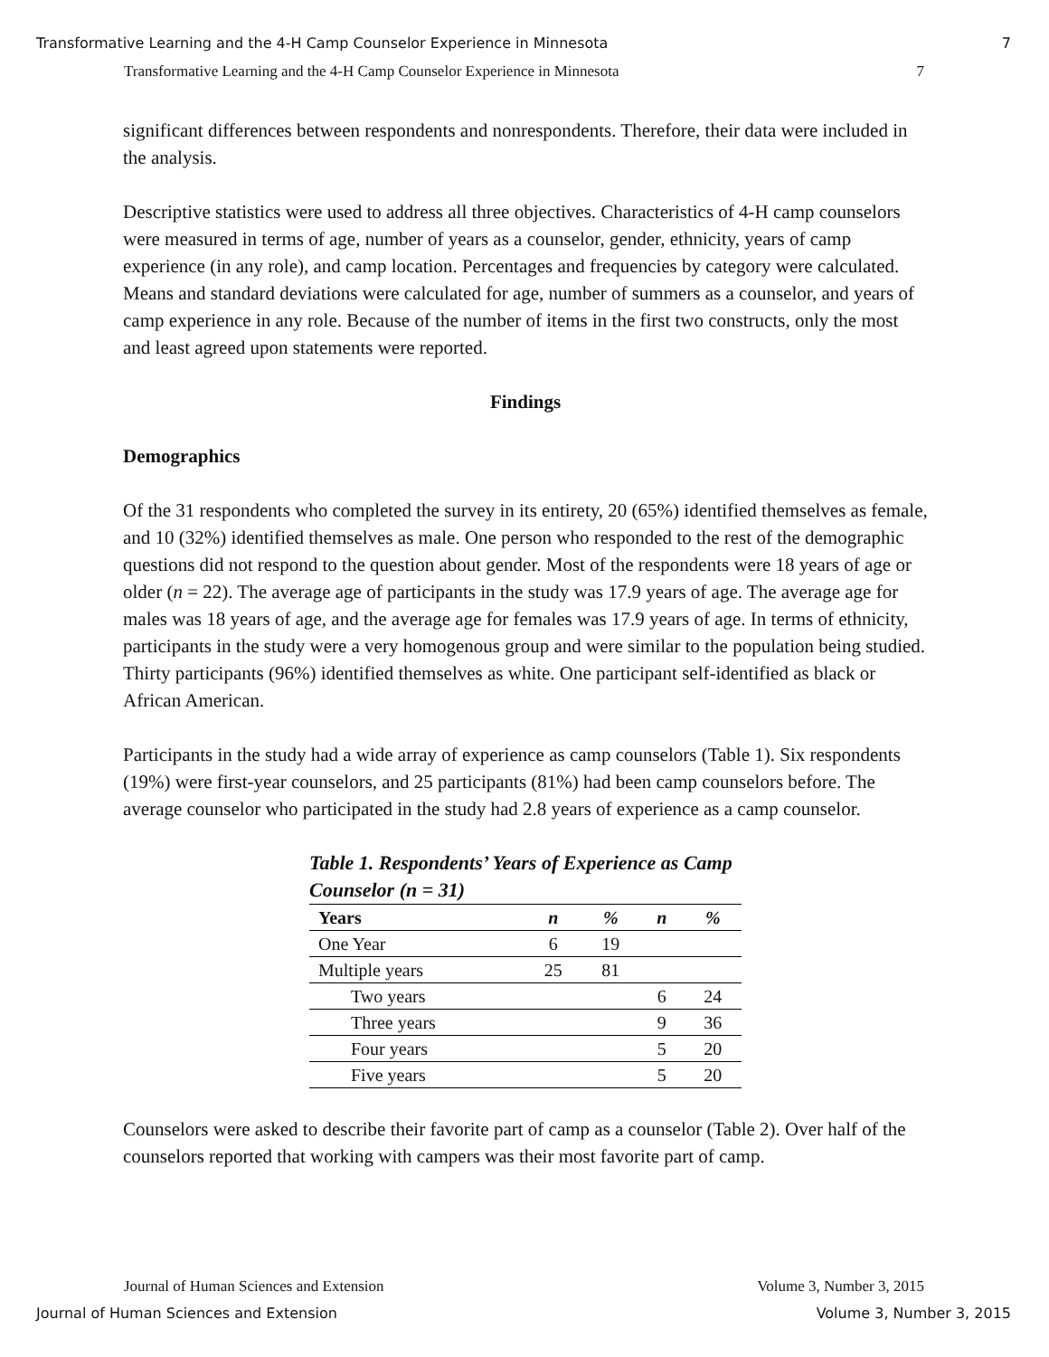Transformative Learning and the 4-H Camp Counselor Experience in Minnesota 7
Transformative Learning and the 4-H Camp Counselor Experience in Minnesota 7
significant differences between respondents and nonrespondents. Therefore, their data were included in the analysis.
Descriptive statistics were used to address all three objectives. Characteristics of 4-H camp counselors were measured in terms of age, number of years as a counselor, gender, ethnicity, years of camp experience (in any role), and camp location. Percentages and frequencies by category were calculated. Means and standard deviations were calculated for age, number of summers as a counselor, and years of camp experience in any role. Because of the number of items in the first two constructs, only the most and least agreed upon statements were reported.
Findings
Demographics
Of the 31 respondents who completed the survey in its entirety, 20 (65%) identified themselves as female, and 10 (32%) identified themselves as male. One person who responded to the rest of the demographic questions did not respond to the question about gender. Most of the respondents were 18 years of age or older (n = 22). The average age of participants in the study was 17.9 years of age. The average age for males was 18 years of age, and the average age for females was 17.9 years of age. In terms of ethnicity, participants in the study were a very homogenous group and were similar to the population being studied. Thirty participants (96%) identified themselves as white. One participant self-identified as black or African American.
Participants in the study had a wide array of experience as camp counselors (Table 1). Six respondents (19%) were first-year counselors, and 25 participants (81%) had been camp counselors before. The average counselor who participated in the study had 2.8 years of experience as a camp counselor.
Table 1. Respondents’ Years of Experience as Camp Counselor (n = 31)
| Years | n | % | n | % |
| --- | --- | --- | --- | --- |
| One Year | 6 | 19 | | |
| Multiple years | 25 | 81 | | |
| Two years | | | 6 | 24 |
| Three years | | | 9 | 36 |
| Four years | | | 5 | 20 |
| Five years | | | 5 | 20 |
Counselors were asked to describe their favorite part of camp as a counselor (Table 2). Over half of the counselors reported that working with campers was their most favorite part of camp.
Journal of Human Sciences and Extension Volume 3, Number 3, 2015
Journal of Human Sciences and Extension Volume 3, Number 3, 2015